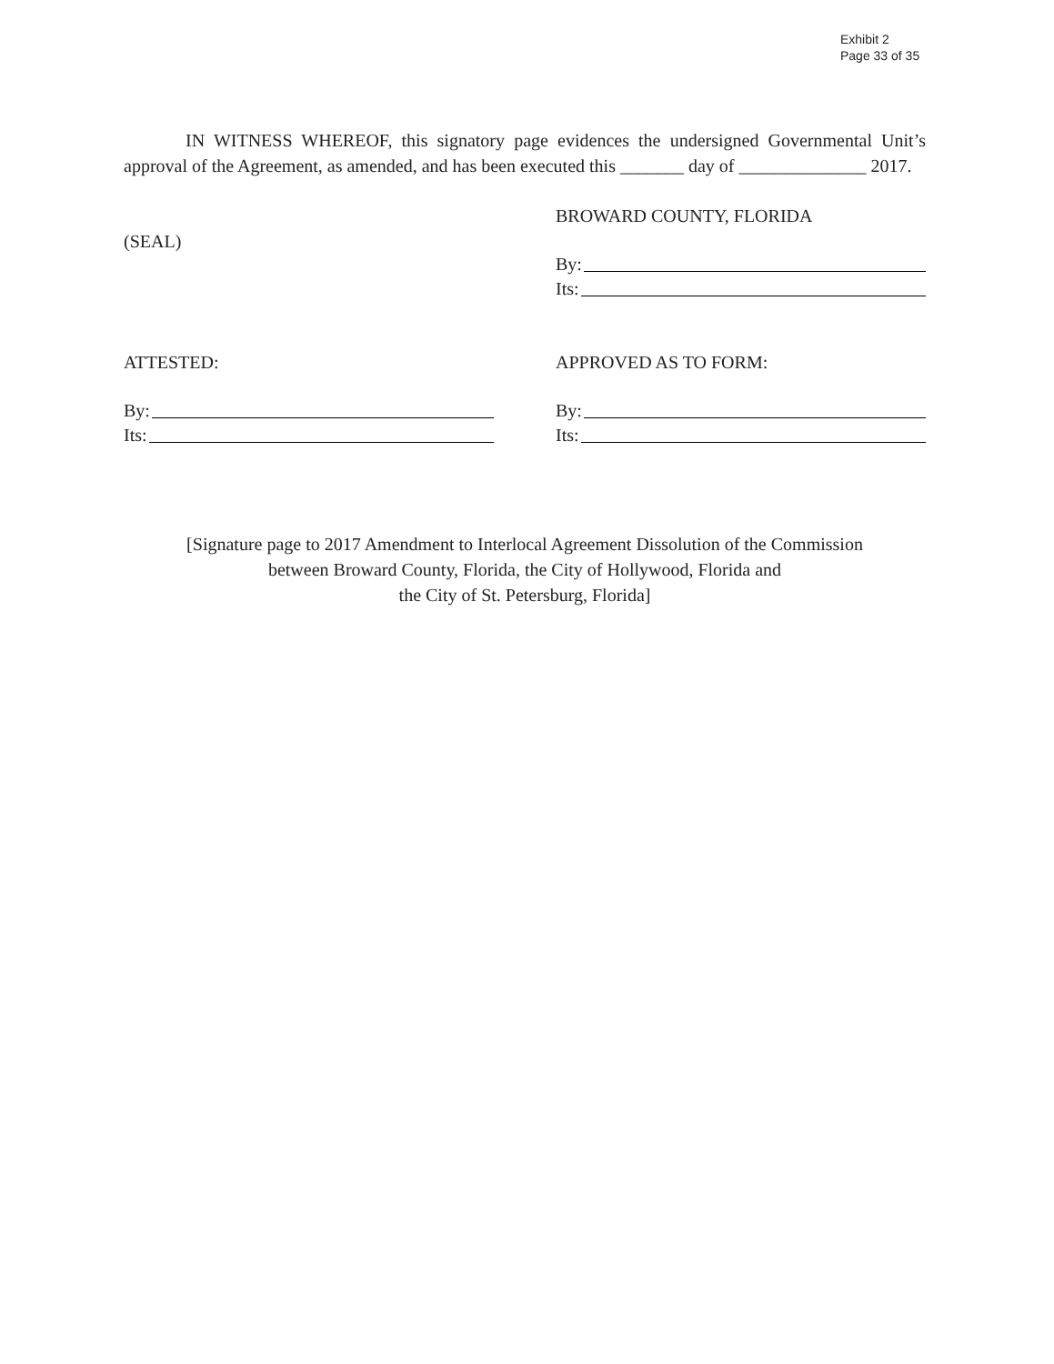Exhibit 2
Page 33 of 35
IN WITNESS WHEREOF, this signatory page evidences the undersigned Governmental Unit’s approval of the Agreement, as amended, and has been executed this _______ day of ______________ 2017.
(SEAL)
BROWARD COUNTY, FLORIDA
By:
Its:
ATTESTED:
By:
Its:
APPROVED AS TO FORM:
By:
Its:
[Signature page to 2017 Amendment to Interlocal Agreement Dissolution of the Commission
between Broward County, Florida, the City of Hollywood, Florida and
the City of St. Petersburg, Florida]